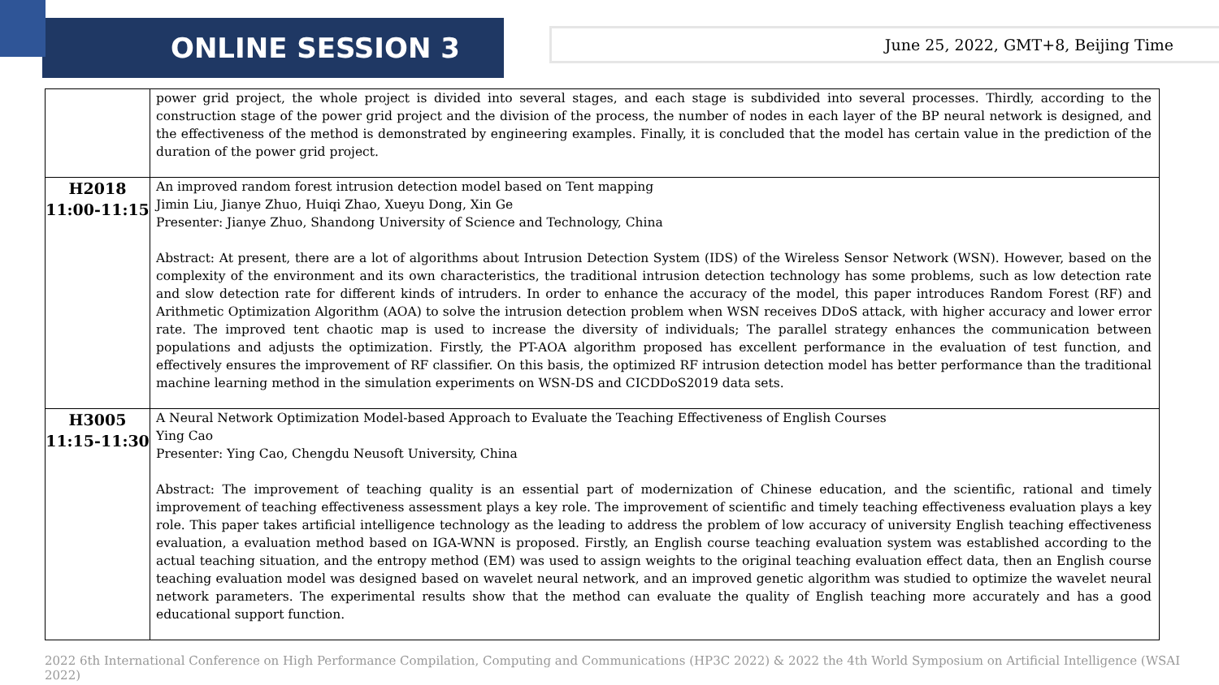ONLINE SESSION 3
June 25, 2022, GMT+8, Beijing Time
| | power grid project, the whole project is divided into several stages, and each stage is subdivided into several processes. Thirdly, according to the construction stage of the power grid project and the division of the process, the number of nodes in each layer of the BP neural network is designed, and the effectiveness of the method is demonstrated by engineering examples. Finally, it is concluded that the model has certain value in the prediction of the duration of the power grid project. |
| H2018 11:00-11:15 | An improved random forest intrusion detection model based on Tent mapping Jimin Liu, Jianye Zhuo, Huiqi Zhao, Xueyu Dong, Xin Ge Presenter: Jianye Zhuo, Shandong University of Science and Technology, China Abstract: At present, there are a lot of algorithms about Intrusion Detection System (IDS) of the Wireless Sensor Network (WSN). However, based on the complexity of the environment and its own characteristics, the traditional intrusion detection technology has some problems, such as low detection rate and slow detection rate for different kinds of intruders. In order to enhance the accuracy of the model, this paper introduces Random Forest (RF) and Arithmetic Optimization Algorithm (AOA) to solve the intrusion detection problem when WSN receives DDoS attack, with higher accuracy and lower error rate. The improved tent chaotic map is used to increase the diversity of individuals; The parallel strategy enhances the communication between populations and adjusts the optimization. Firstly, the PT-AOA algorithm proposed has excellent performance in the evaluation of test function, and effectively ensures the improvement of RF classifier. On this basis, the optimized RF intrusion detection model has better performance than the traditional machine learning method in the simulation experiments on WSN-DS and CICDDoS2019 data sets. |
| H3005 11:15-11:30 | A Neural Network Optimization Model-based Approach to Evaluate the Teaching Effectiveness of English Courses Ying Cao Presenter: Ying Cao, Chengdu Neusoft University, China Abstract: The improvement of teaching quality is an essential part of modernization of Chinese education, and the scientific, rational and timely improvement of teaching effectiveness assessment plays a key role. The improvement of scientific and timely teaching effectiveness evaluation plays a key role. This paper takes artificial intelligence technology as the leading to address the problem of low accuracy of university English teaching effectiveness evaluation, a evaluation method based on IGA-WNN is proposed. Firstly, an English course teaching evaluation system was established according to the actual teaching situation, and the entropy method (EM) was used to assign weights to the original teaching evaluation effect data, then an English course teaching evaluation model was designed based on wavelet neural network, and an improved genetic algorithm was studied to optimize the wavelet neural network parameters. The experimental results show that the method can evaluate the quality of English teaching more accurately and has a good educational support function. |
2022 6th International Conference on High Performance Compilation, Computing and Communications (HP3C 2022) & 2022 the 4th World Symposium on Artificial Intelligence (WSAI 2022)